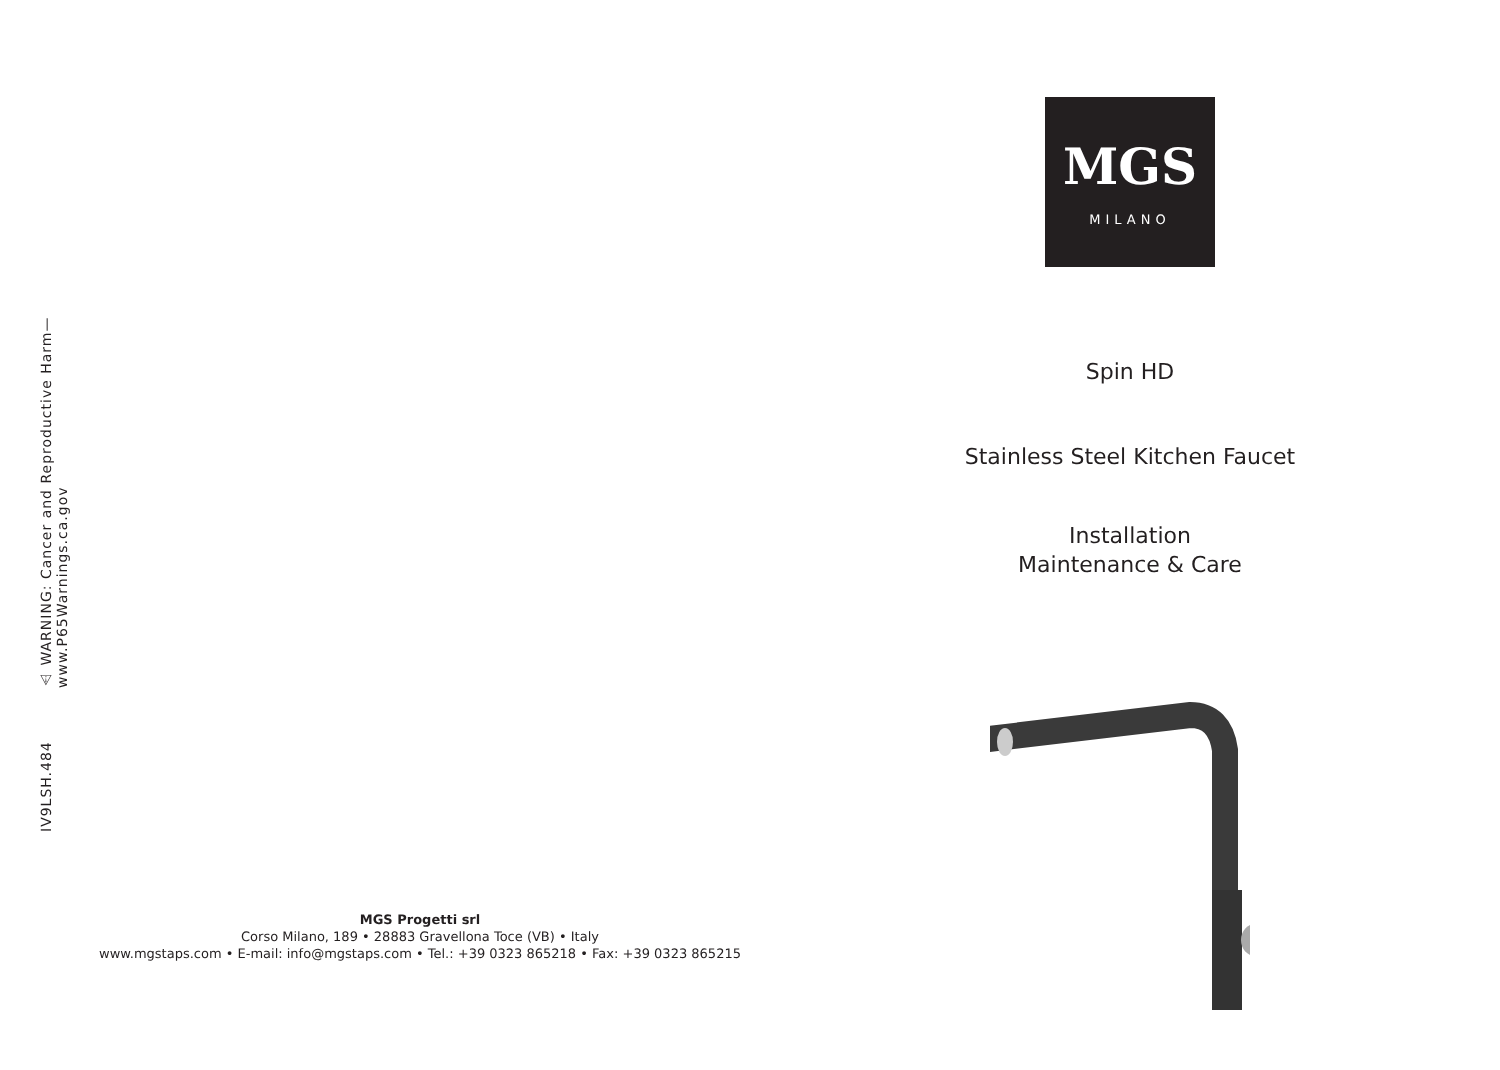⚠ WARNING: Cancer and Reproductive Harm— www.P65Warnings.ca.gov
IV9LSH.484
MGS Progetti srl
Corso Milano, 189 • 28883 Gravellona Toce (VB) • Italy
www.mgstaps.com • E-mail: info@mgstaps.com • Tel.: +39 0323 865218 • Fax: +39 0323 865215
MGS
MILANO
Spin HD
Stainless Steel Kitchen Faucet
Installation
Maintenance & Care